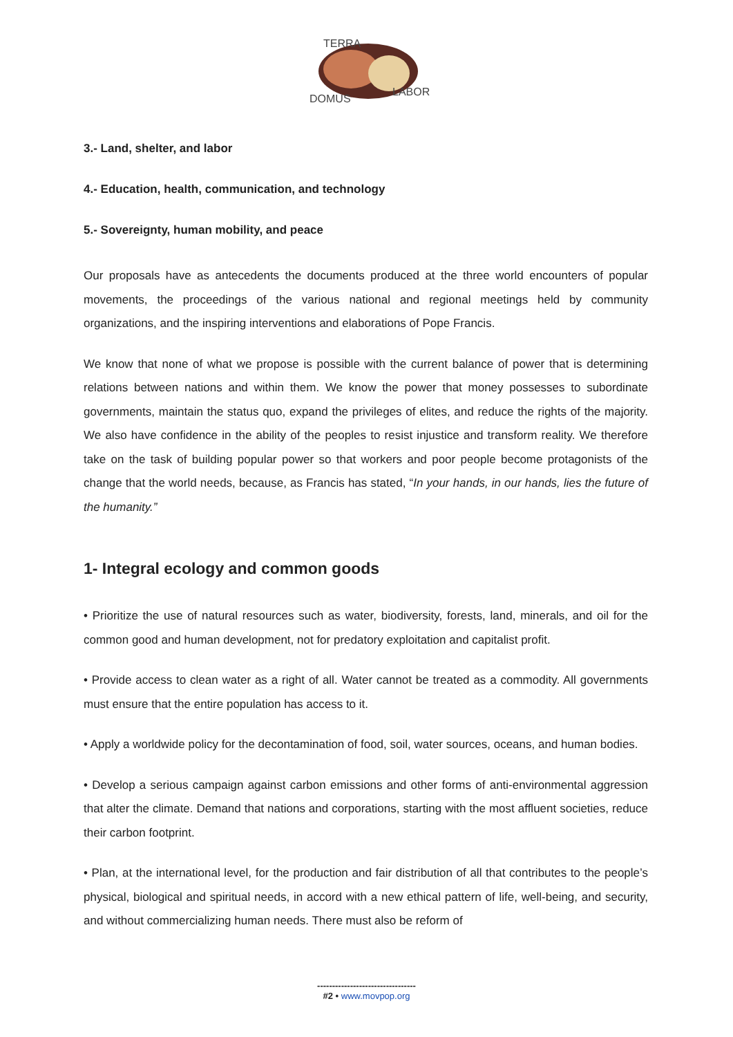TERRA
LABOR
DOMUS
3.- Land, shelter, and labor
4.- Education, health, communication, and technology
5.- Sovereignty, human mobility, and peace
Our proposals have as antecedents the documents produced at the three world encounters of popular movements, the proceedings of the various national and regional meetings held by community organizations, and the inspiring interventions and elaborations of Pope Francis.
We know that none of what we propose is possible with the current balance of power that is determining relations between nations and within them. We know the power that money possesses to subordinate governments, maintain the status quo, expand the privileges of elites, and reduce the rights of the majority. We also have confidence in the ability of the peoples to resist injustice and transform reality. We therefore take on the task of building popular power so that workers and poor people become protagonists of the change that the world needs, because, as Francis has stated, “In your hands, in our hands, lies the future of the humanity.”
1- Integral ecology and common goods
• Prioritize the use of natural resources such as water, biodiversity, forests, land, minerals, and oil for the common good and human development, not for predatory exploitation and capitalist profit.
• Provide access to clean water as a right of all. Water cannot be treated as a commodity. All governments must ensure that the entire population has access to it.
• Apply a worldwide policy for the decontamination of food, soil, water sources, oceans, and human bodies.
• Develop a serious campaign against carbon emissions and other forms of anti-environmental aggression that alter the climate. Demand that nations and corporations, starting with the most affluent societies, reduce their carbon footprint.
• Plan, at the international level, for the production and fair distribution of all that contributes to the people’s physical, biological and spiritual needs, in accord with a new ethical pattern of life, well-being, and security, and without commercializing human needs. There must also be reform of
---------------------------------
#2 • www.movpop.org